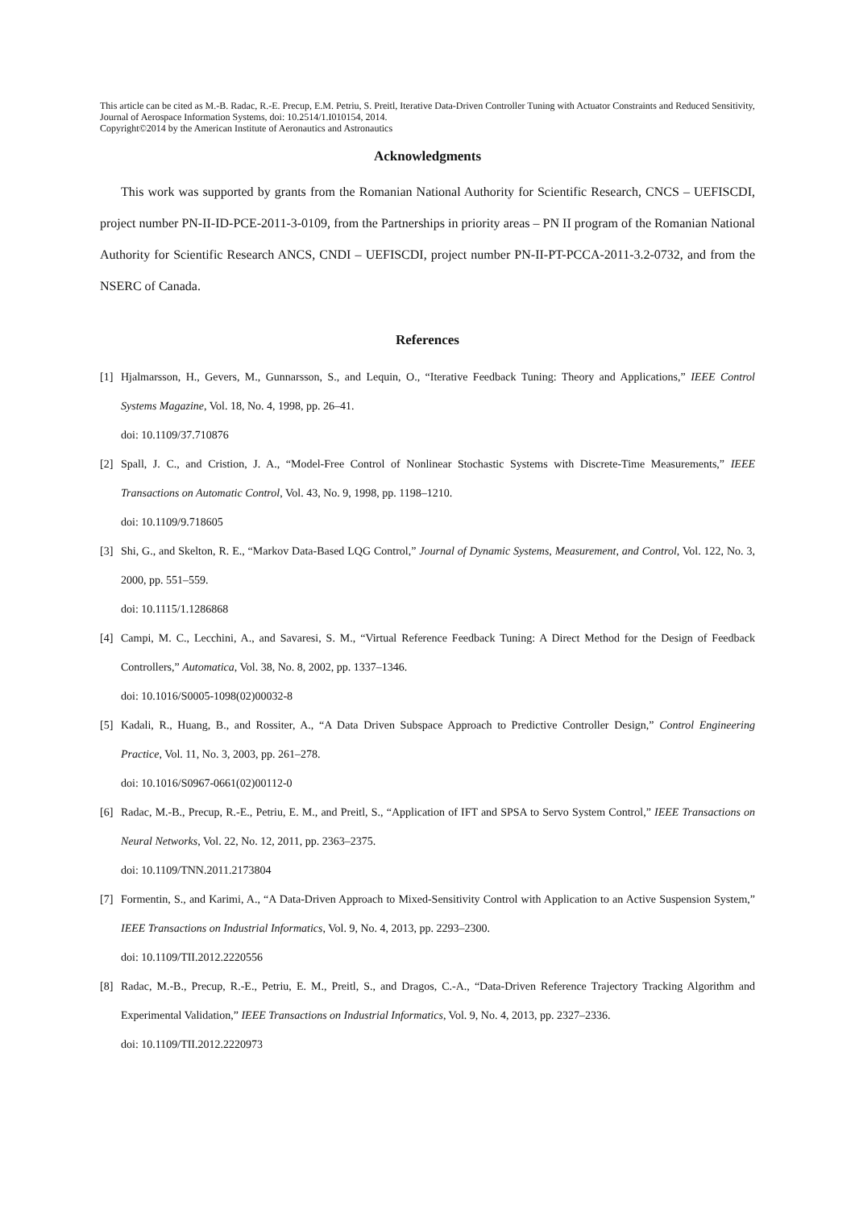This article can be cited as M.-B. Radac, R.-E. Precup, E.M. Petriu, S. Preitl, Iterative Data-Driven Controller Tuning with Actuator Constraints and Reduced Sensitivity, Journal of Aerospace Information Systems, doi: 10.2514/1.I010154, 2014.
Copyright©2014 by the American Institute of Aeronautics and Astronautics
Acknowledgments
This work was supported by grants from the Romanian National Authority for Scientific Research, CNCS – UEFISCDI, project number PN-II-ID-PCE-2011-3-0109, from the Partnerships in priority areas – PN II program of the Romanian National Authority for Scientific Research ANCS, CNDI – UEFISCDI, project number PN-II-PT-PCCA-2011-3.2-0732, and from the NSERC of Canada.
References
[1] Hjalmarsson, H., Gevers, M., Gunnarsson, S., and Lequin, O., “Iterative Feedback Tuning: Theory and Applications,” IEEE Control Systems Magazine, Vol. 18, No. 4, 1998, pp. 26–41.
doi: 10.1109/37.710876
[2] Spall, J. C., and Cristion, J. A., “Model-Free Control of Nonlinear Stochastic Systems with Discrete-Time Measurements,” IEEE Transactions on Automatic Control, Vol. 43, No. 9, 1998, pp. 1198–1210.
doi: 10.1109/9.718605
[3] Shi, G., and Skelton, R. E., “Markov Data-Based LQG Control,” Journal of Dynamic Systems, Measurement, and Control, Vol. 122, No. 3, 2000, pp. 551–559.
doi: 10.1115/1.1286868
[4] Campi, M. C., Lecchini, A., and Savaresi, S. M., “Virtual Reference Feedback Tuning: A Direct Method for the Design of Feedback Controllers,” Automatica, Vol. 38, No. 8, 2002, pp. 1337–1346.
doi: 10.1016/S0005-1098(02)00032-8
[5] Kadali, R., Huang, B., and Rossiter, A., “A Data Driven Subspace Approach to Predictive Controller Design,” Control Engineering Practice, Vol. 11, No. 3, 2003, pp. 261–278.
doi: 10.1016/S0967-0661(02)00112-0
[6] Radac, M.-B., Precup, R.-E., Petriu, E. M., and Preitl, S., “Application of IFT and SPSA to Servo System Control,” IEEE Transactions on Neural Networks, Vol. 22, No. 12, 2011, pp. 2363–2375.
doi: 10.1109/TNN.2011.2173804
[7] Formentin, S., and Karimi, A., “A Data-Driven Approach to Mixed-Sensitivity Control with Application to an Active Suspension System,” IEEE Transactions on Industrial Informatics, Vol. 9, No. 4, 2013, pp. 2293–2300.
doi: 10.1109/TII.2012.2220556
[8] Radac, M.-B., Precup, R.-E., Petriu, E. M., Preitl, S., and Dragos, C.-A., “Data-Driven Reference Trajectory Tracking Algorithm and Experimental Validation,” IEEE Transactions on Industrial Informatics, Vol. 9, No. 4, 2013, pp. 2327–2336.
doi: 10.1109/TII.2012.2220973